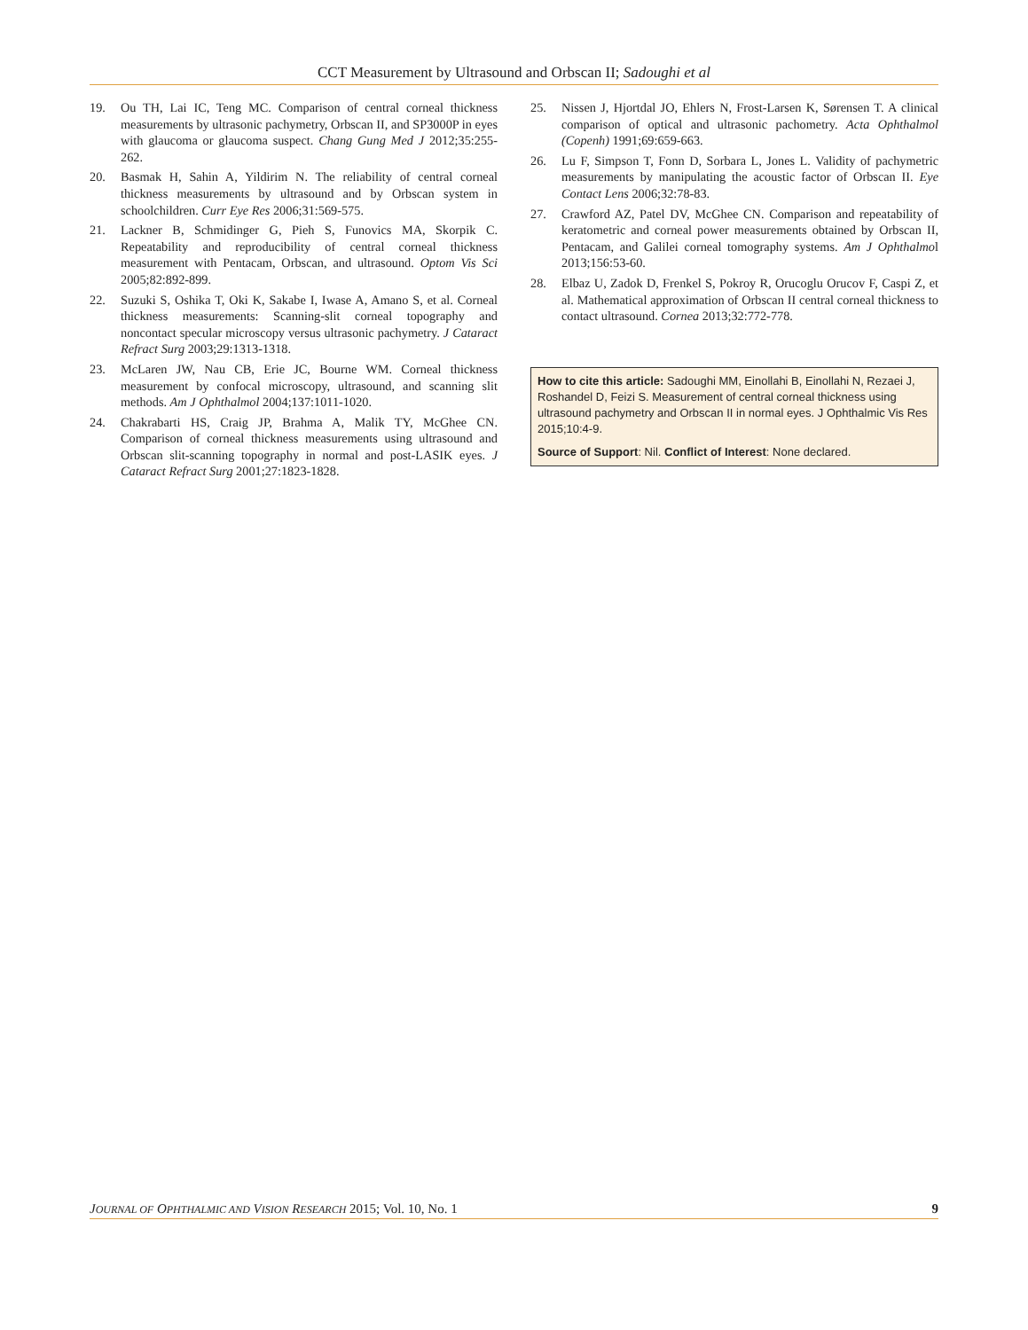CCT Measurement by Ultrasound and Orbscan II; Sadoughi et al
19. Ou TH, Lai IC, Teng MC. Comparison of central corneal thickness measurements by ultrasonic pachymetry, Orbscan II, and SP3000P in eyes with glaucoma or glaucoma suspect. Chang Gung Med J 2012;35:255-262.
20. Basmak H, Sahin A, Yildirim N. The reliability of central corneal thickness measurements by ultrasound and by Orbscan system in schoolchildren. Curr Eye Res 2006;31:569-575.
21. Lackner B, Schmidinger G, Pieh S, Funovics MA, Skorpik C. Repeatability and reproducibility of central corneal thickness measurement with Pentacam, Orbscan, and ultrasound. Optom Vis Sci 2005;82:892-899.
22. Suzuki S, Oshika T, Oki K, Sakabe I, Iwase A, Amano S, et al. Corneal thickness measurements: Scanning-slit corneal topography and noncontact specular microscopy versus ultrasonic pachymetry. J Cataract Refract Surg 2003;29:1313-1318.
23. McLaren JW, Nau CB, Erie JC, Bourne WM. Corneal thickness measurement by confocal microscopy, ultrasound, and scanning slit methods. Am J Ophthalmol 2004;137:1011-1020.
24. Chakrabarti HS, Craig JP, Brahma A, Malik TY, McGhee CN. Comparison of corneal thickness measurements using ultrasound and Orbscan slit-scanning topography in normal and post-LASIK eyes. J Cataract Refract Surg 2001;27:1823-1828.
25. Nissen J, Hjortdal JO, Ehlers N, Frost-Larsen K, Sørensen T. A clinical comparison of optical and ultrasonic pachometry. Acta Ophthalmol (Copenh) 1991;69:659-663.
26. Lu F, Simpson T, Fonn D, Sorbara L, Jones L. Validity of pachymetric measurements by manipulating the acoustic factor of Orbscan II. Eye Contact Lens 2006;32:78-83.
27. Crawford AZ, Patel DV, McGhee CN. Comparison and repeatability of keratometric and corneal power measurements obtained by Orbscan II, Pentacam, and Galilei corneal tomography systems. Am J Ophthalmol 2013;156:53-60.
28. Elbaz U, Zadok D, Frenkel S, Pokroy R, Orucoglu Orucov F, Caspi Z, et al. Mathematical approximation of Orbscan II central corneal thickness to contact ultrasound. Cornea 2013;32:772-778.
How to cite this article: Sadoughi MM, Einollahi B, Einollahi N, Rezaei J, Roshandel D, Feizi S. Measurement of central corneal thickness using ultrasound pachymetry and Orbscan II in normal eyes. J Ophthalmic Vis Res 2015;10:4-9.
Source of Support: Nil. Conflict of Interest: None declared.
JOURNAL OF OPHTHALMIC AND VISION RESEARCH 2015; Vol. 10, No. 1 9